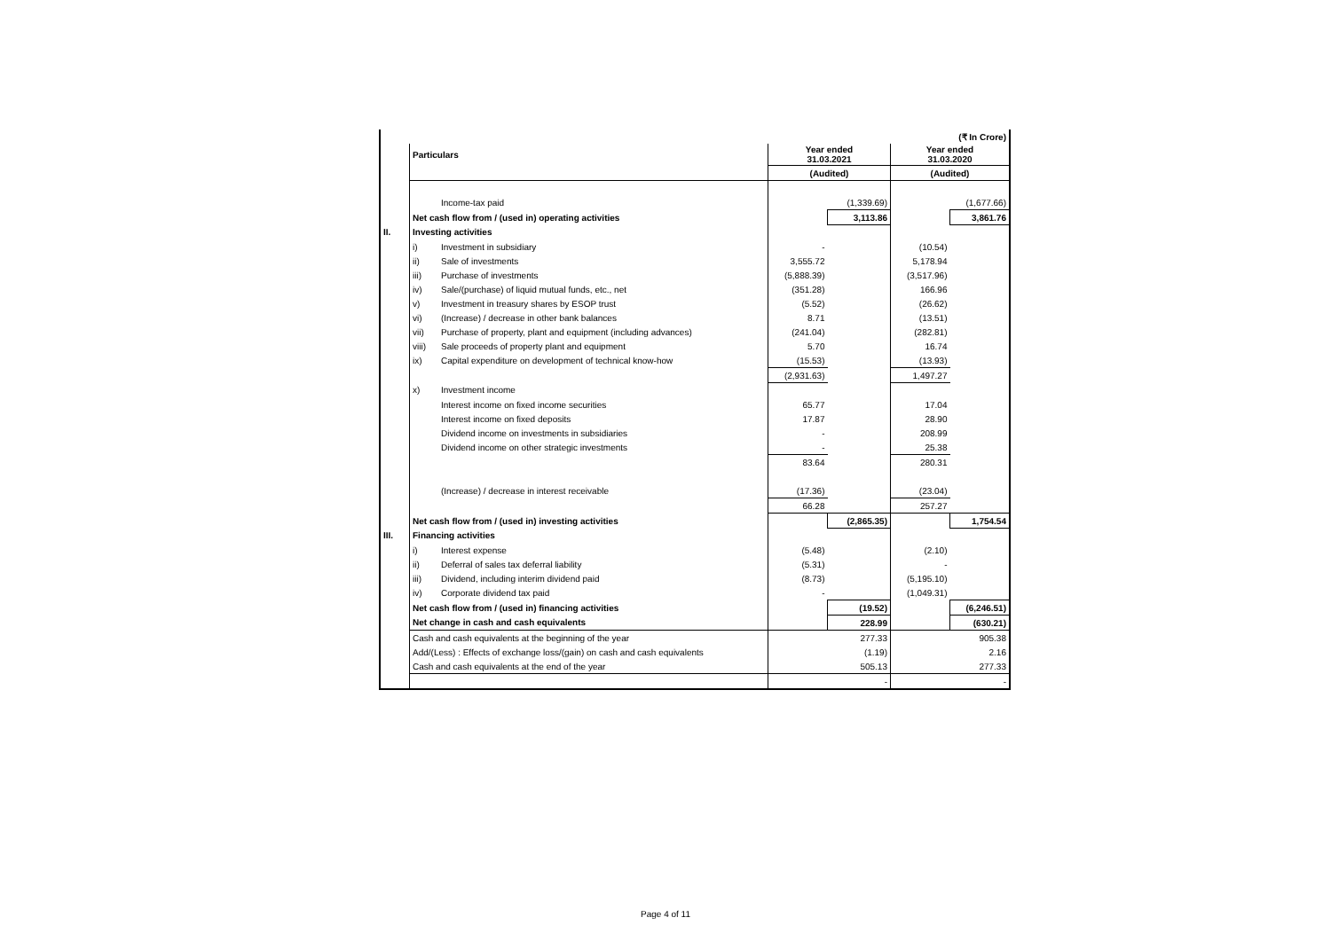| | | | (₹ In Crore) | | | |
| | Particulars | | Year ended 31.03.2021 | | Year ended 31.03.2020 | |
| | | | (Audited) | | (Audited) | |
| | | Income-tax paid | | (1,339.69) | | (1,677.66) |
| | Net cash flow from / (used in) operating activities | | | 3,113.86 | | 3,861.76 |
| II. | Investing activities | | | | | |
| | i) | Investment in subsidiary | - | | (10.54) | |
| | ii) | Sale of investments | 3,555.72 | | 5,178.94 | |
| | iii) | Purchase of investments | (5,888.39) | | (3,517.96) | |
| | iv) | Sale/(purchase) of liquid mutual funds, etc., net | (351.28) | | 166.96 | |
| | v) | Investment in treasury shares by ESOP trust | (5.52) | | (26.62) | |
| | vi) | (Increase) / decrease in other bank balances | 8.71 | | (13.51) | |
| | vii) | Purchase of property, plant and equipment (including advances) | (241.04) | | (282.81) | |
| | viii) | Sale proceeds of property plant and equipment | 5.70 | | 16.74 | |
| | ix) | Capital expenditure on development of technical know-how | (15.53) | | (13.93) | |
| | | | (2,931.63) | | 1,497.27 | |
| | x) | Investment income | | | | |
| | | Interest income on fixed income securities | 65.77 | | 17.04 | |
| | | Interest income on fixed deposits | 17.87 | | 28.90 | |
| | | Dividend income on investments in subsidiaries | - | | 208.99 | |
| | | Dividend income on other strategic investments | - | | 25.38 | |
| | | | 83.64 | | 280.31 | |
| | | (Increase) / decrease in interest receivable | (17.36) | | (23.04) | |
| | | | 66.28 | | 257.27 | |
| | Net cash flow from / (used in) investing activities | | | (2,865.35) | | 1,754.54 |
| III. | Financing activities | | | | | |
| | i) | Interest expense | (5.48) | | (2.10) | |
| | ii) | Deferral of sales tax deferral liability | (5.31) | | - | |
| | iii) | Dividend, including interim dividend paid | (8.73) | | (5,195.10) | |
| | iv) | Corporate dividend tax paid | - | | (1,049.31) | |
| | Net cash flow from / (used in) financing activities | | | (19.52) | | (6,246.51) |
| | Net change in cash and cash equivalents | | | 228.99 | | (630.21) |
| | Cash and cash equivalents at the beginning of the year | | | 277.33 | | 905.38 |
| | Add/(Less) : Effects of exchange loss/(gain) on cash and cash equivalents | | | (1.19) | | 2.16 |
| | Cash and cash equivalents at the end of the year | | | 505.13 | | 277.33 |
| | | | | - | | - |
Page 4 of 11